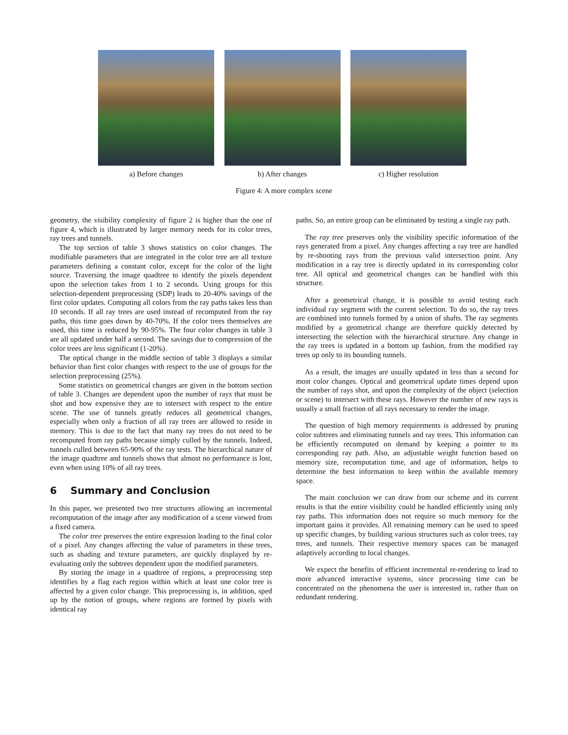a) Before changes b) After changes c) Higher resolution
Figure 4: A more complex scene
geometry, the visibility complexity of figure 2 is higher than the one of figure 4, which is illustrated by larger memory needs for its color trees, ray trees and tunnels.
The top section of table 3 shows statistics on color changes. The modifiable parameters that are integrated in the color tree are all texture parameters defining a constant color, except for the color of the light source. Traversing the image quadtree to identify the pixels dependent upon the selection takes from 1 to 2 seconds. Using groups for this selection-dependent preprocessing (SDP) leads to 20-40% savings of the first color updates. Computing all colors from the ray paths takes less than 10 seconds. If all ray trees are used instead of recomputed from the ray paths, this time goes down by 40-70%. If the color trees themselves are used, this time is reduced by 90-95%. The four color changes in table 3 are all updated under half a second. The savings due to compression of the color trees are less significant (1-20%).
The optical change in the middle section of table 3 displays a similar behavior than first color changes with respect to the use of groups for the selection preprocessing (25%).
Some statistics on geometrical changes are given in the bottom section of table 3. Changes are dependent upon the number of rays that must be shot and how expensive they are to intersect with respect to the entire scene. The use of tunnels greatly reduces all geometrical changes, especially when only a fraction of all ray trees are allowed to reside in memory. This is due to the fact that many ray trees do not need to be recomputed from ray paths because simply culled by the tunnels. Indeed, tunnels culled between 65-90% of the ray tests. The hierarchical nature of the image quadtree and tunnels shows that almost no performance is lost, even when using 10% of all ray trees.
6 Summary and Conclusion
In this paper, we presented two tree structures allowing an incremental recomputation of the image after any modification of a scene viewed from a fixed camera.
The color tree preserves the entire expression leading to the final color of a pixel. Any changes affecting the value of parameters in these trees, such as shading and texture parameters, are quickly displayed by re-evaluating only the subtrees dependent upon the modified parameters.
By storing the image in a quadtree of regions, a preprocessing step identifies by a flag each region within which at least one color tree is affected by a given color change. This preprocessing is, in addition, sped up by the notion of groups, where regions are formed by pixels with identical ray
paths. So, an entire group can be eliminated by testing a single ray path.
The ray tree preserves only the visibility specific information of the rays generated from a pixel. Any changes affecting a ray tree are handled by re-shooting rays from the previous valid intersection point. Any modification in a ray tree is directly updated in its corresponding color tree. All optical and geometrical changes can be handled with this structure.
After a geometrical change, it is possible to avoid testing each individual ray segment with the current selection. To do so, the ray trees are combined into tunnels formed by a union of shafts. The ray segments modified by a geometrical change are therefore quickly detected by intersecting the selection with the hierarchical structure. Any change in the ray trees is updated in a bottom up fashion, from the modified ray trees up only to its bounding tunnels.
As a result, the images are usually updated in less than a second for most color changes. Optical and geometrical update times depend upon the number of rays shot, and upon the complexity of the object (selection or scene) to intersect with these rays. However the number of new rays is usually a small fraction of all rays necessary to render the image.
The question of high memory requirements is addressed by pruning color subtrees and eliminating tunnels and ray trees. This information can be efficiently recomputed on demand by keeping a pointer to its corresponding ray path. Also, an adjustable weight function based on memory size, recomputation time, and age of information, helps to determine the best information to keep within the available memory space.
The main conclusion we can draw from our scheme and its current results is that the entire visibility could be handled efficiently using only ray paths. This information does not require so much memory for the important gains it provides. All remaining memory can be used to speed up specific changes, by building various structures such as color trees, ray trees, and tunnels. Their respective memory spaces can be managed adaptively according to local changes.
We expect the benefits of efficient incremental re-rendering to lead to more advanced interactive systems, since processing time can be concentrated on the phenomena the user is interested in, rather than on redundant rendering.